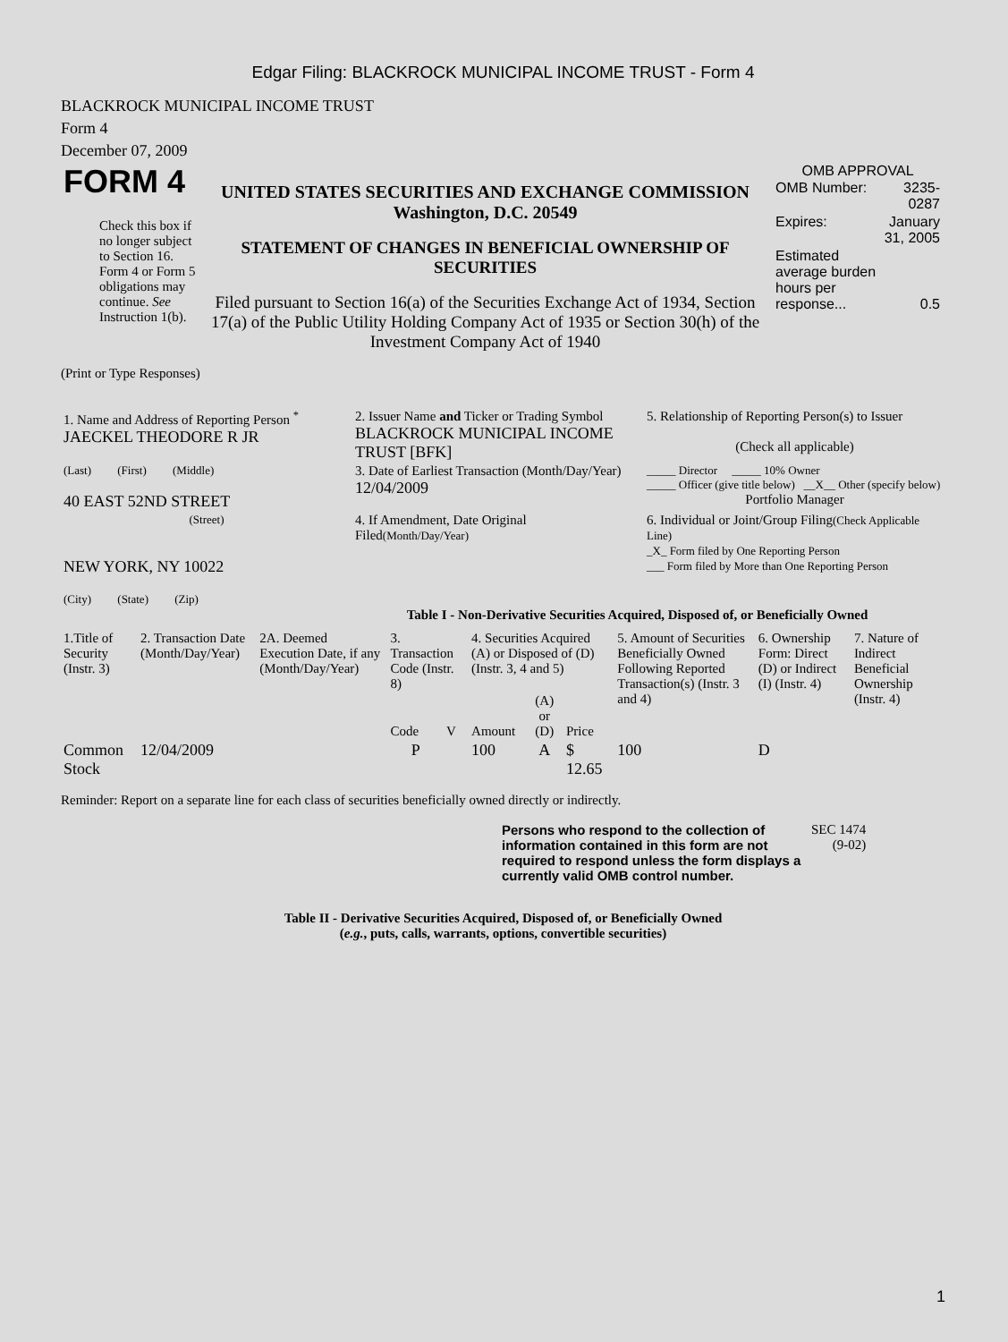Edgar Filing: BLACKROCK MUNICIPAL INCOME TRUST - Form 4
BLACKROCK MUNICIPAL INCOME TRUST
Form 4
December 07, 2009
| FORM 4 Check this box if no longer subject to Section 16. Form 4 or Form 5 obligations may continue. See Instruction 1(b). | UNITED STATES SECURITIES AND EXCHANGE COMMISSION Washington, D.C. 20549 STATEMENT OF CHANGES IN BENEFICIAL OWNERSHIP OF SECURITIES Filed pursuant to Section 16(a) of the Securities Exchange Act of 1934, Section 17(a) of the Public Utility Holding Company Act of 1935 or Section 30(h) of the Investment Company Act of 1940 | OMB APPROVAL / OMB Number: / 3235-0287 / / Expires: / January 31, 2005 / / Estimated average burden hours per response... / 0.5 / |
(Print or Type Responses)
| 1. Name and Address of Reporting Person <sup>*</sup> JAECKEL THEODORE R JR | 2. Issuer Name and Ticker or Trading Symbol BLACKROCK MUNICIPAL INCOME TRUST [BFK] | 5. Relationship of Reporting Person(s) to Issuer (Check all applicable) |
| (Last) (First) (Middle) 40 EAST 52ND STREET | 3. Date of Earliest Transaction (Month/Day/Year) 12/04/2009 | _____ Director _____ 10% Owner _____ Officer (give title below) __X__ Other (specify below) Portfolio Manager |
| (Street) NEW YORK, NY 10022 (City) (State) (Zip) | 4. If Amendment, Date Original Filed (Month/Day/Year) | 6. Individual or Joint/Group Filing (Check Applicable Line) _X_ Form filed by One Reporting Person ___ Form filed by More than One Reporting Person |
Table I - Non-Derivative Securities Acquired, Disposed of, or Beneficially Owned
| 1.Title of Security (Instr. 3) | 2. Transaction Date (Month/Day/Year) | 2A. Deemed Execution Date, if any (Month/Day/Year) | 3. Transaction Code (Instr. 8) | | 4. Securities Acquired (A) or Disposed of (D) (Instr. 3, 4 and 5) | | | 5. Amount of Securities Beneficially Owned Following Reported Transaction(s) (Instr. 3 and 4) | 6. Ownership Form: Direct (D) or Indirect (I) (Instr. 4) | 7. Nature of Indirect Beneficial Ownership (Instr. 4) |
| --- | --- | --- | --- | --- | --- | --- | --- | --- | --- | --- |
| | | | Code | V | Amount | (A) or (D) | Price | | | |
| Common Stock | 12/04/2009 | | P | | 100 | A | $ 12.65 | 100 | D | |
Reminder: Report on a separate line for each class of securities beneficially owned directly or indirectly.
| Persons who respond to the collection of information contained in this form are not required to respond unless the form displays a currently valid OMB control number. | SEC 1474 (9-02) |
Table II - Derivative Securities Acquired, Disposed of, or Beneficially Owned
(e.g., puts, calls, warrants, options, convertible securities)
1